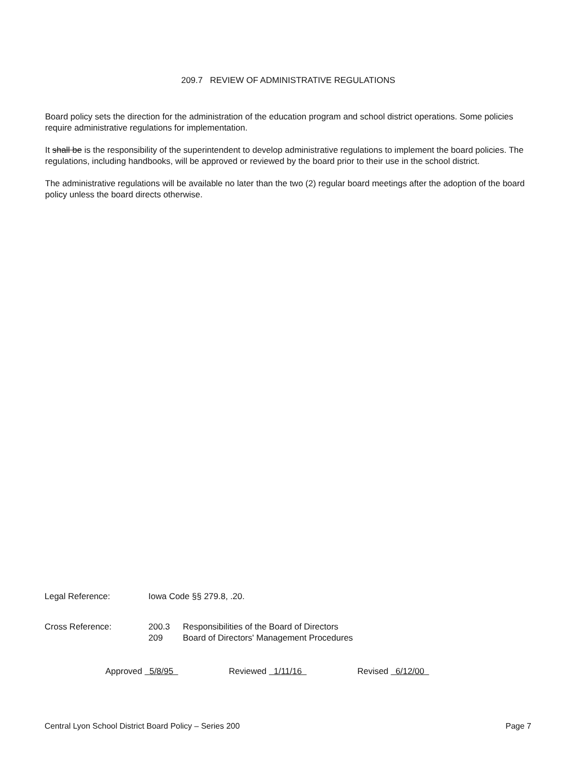209.7 REVIEW OF ADMINISTRATIVE REGULATIONS
Board policy sets the direction for the administration of the education program and school district operations. Some policies require administrative regulations for implementation.
It shall be is the responsibility of the superintendent to develop administrative regulations to implement the board policies. The regulations, including handbooks, will be approved or reviewed by the board prior to their use in the school district.
The administrative regulations will be available no later than the two (2) regular board meetings after the adoption of the board policy unless the board directs otherwise.
Legal Reference: Iowa Code §§ 279.8, .20.
Cross Reference: 200.3 Responsibilities of the Board of Directors
209 Board of Directors' Management Procedures
Approved 5/8/95 Reviewed 1/11/16 Revised 6/12/00
Central Lyon School District Board Policy – Series 200 Page 7